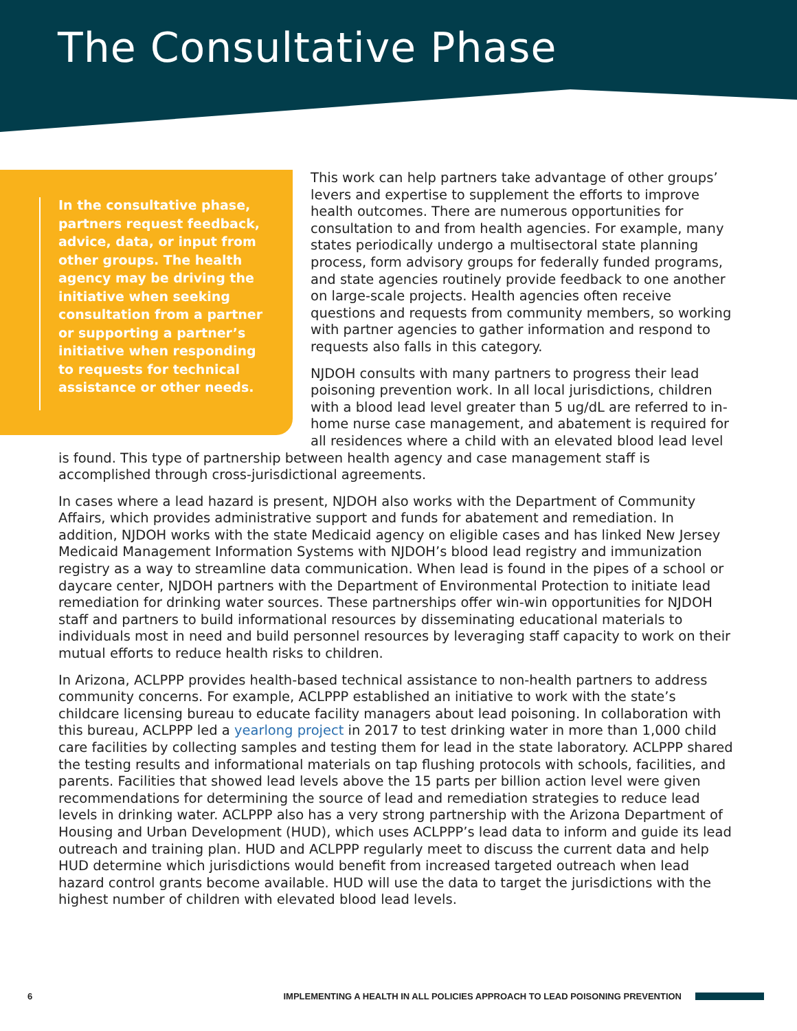The Consultative Phase
In the consultative phase, partners request feedback, advice, data, or input from other groups. The health agency may be driving the initiative when seeking consultation from a partner or supporting a partner’s initiative when responding to requests for technical assistance or other needs.
This work can help partners take advantage of other groups’ levers and expertise to supplement the efforts to improve health outcomes. There are numerous opportunities for consultation to and from health agencies. For example, many states periodically undergo a multisectoral state planning process, form advisory groups for federally funded programs, and state agencies routinely provide feedback to one another on large-scale projects. Health agencies often receive questions and requests from community members, so working with partner agencies to gather information and respond to requests also falls in this category.
NJDOH consults with many partners to progress their lead poisoning prevention work. In all local jurisdictions, children with a blood lead level greater than 5 ug/dL are referred to in-home nurse case management, and abatement is required for all residences where a child with an elevated blood lead level is found. This type of partnership between health agency and case management staff is accomplished through cross-jurisdictional agreements.
In cases where a lead hazard is present, NJDOH also works with the Department of Community Affairs, which provides administrative support and funds for abatement and remediation. In addition, NJDOH works with the state Medicaid agency on eligible cases and has linked New Jersey Medicaid Management Information Systems with NJDOH’s blood lead registry and immunization registry as a way to streamline data communication. When lead is found in the pipes of a school or daycare center, NJDOH partners with the Department of Environmental Protection to initiate lead remediation for drinking water sources. These partnerships offer win-win opportunities for NJDOH staff and partners to build informational resources by disseminating educational materials to individuals most in need and build personnel resources by leveraging staff capacity to work on their mutual efforts to reduce health risks to children.
In Arizona, ACLPPP provides health-based technical assistance to non-health partners to address community concerns. For example, ACLPPP established an initiative to work with the state’s childcare licensing bureau to educate facility managers about lead poisoning. In collaboration with this bureau, ACLPPP led a yearlong project in 2017 to test drinking water in more than 1,000 child care facilities by collecting samples and testing them for lead in the state laboratory. ACLPPP shared the testing results and informational materials on tap flushing protocols with schools, facilities, and parents. Facilities that showed lead levels above the 15 parts per billion action level were given recommendations for determining the source of lead and remediation strategies to reduce lead levels in drinking water. ACLPPP also has a very strong partnership with the Arizona Department of Housing and Urban Development (HUD), which uses ACLPPP’s lead data to inform and guide its lead outreach and training plan. HUD and ACLPPP regularly meet to discuss the current data and help HUD determine which jurisdictions would benefit from increased targeted outreach when lead hazard control grants become available. HUD will use the data to target the jurisdictions with the highest number of children with elevated blood lead levels.
6 IMPLEMENTING A HEALTH IN ALL POLICIES APPROACH TO LEAD POISONING PREVENTION